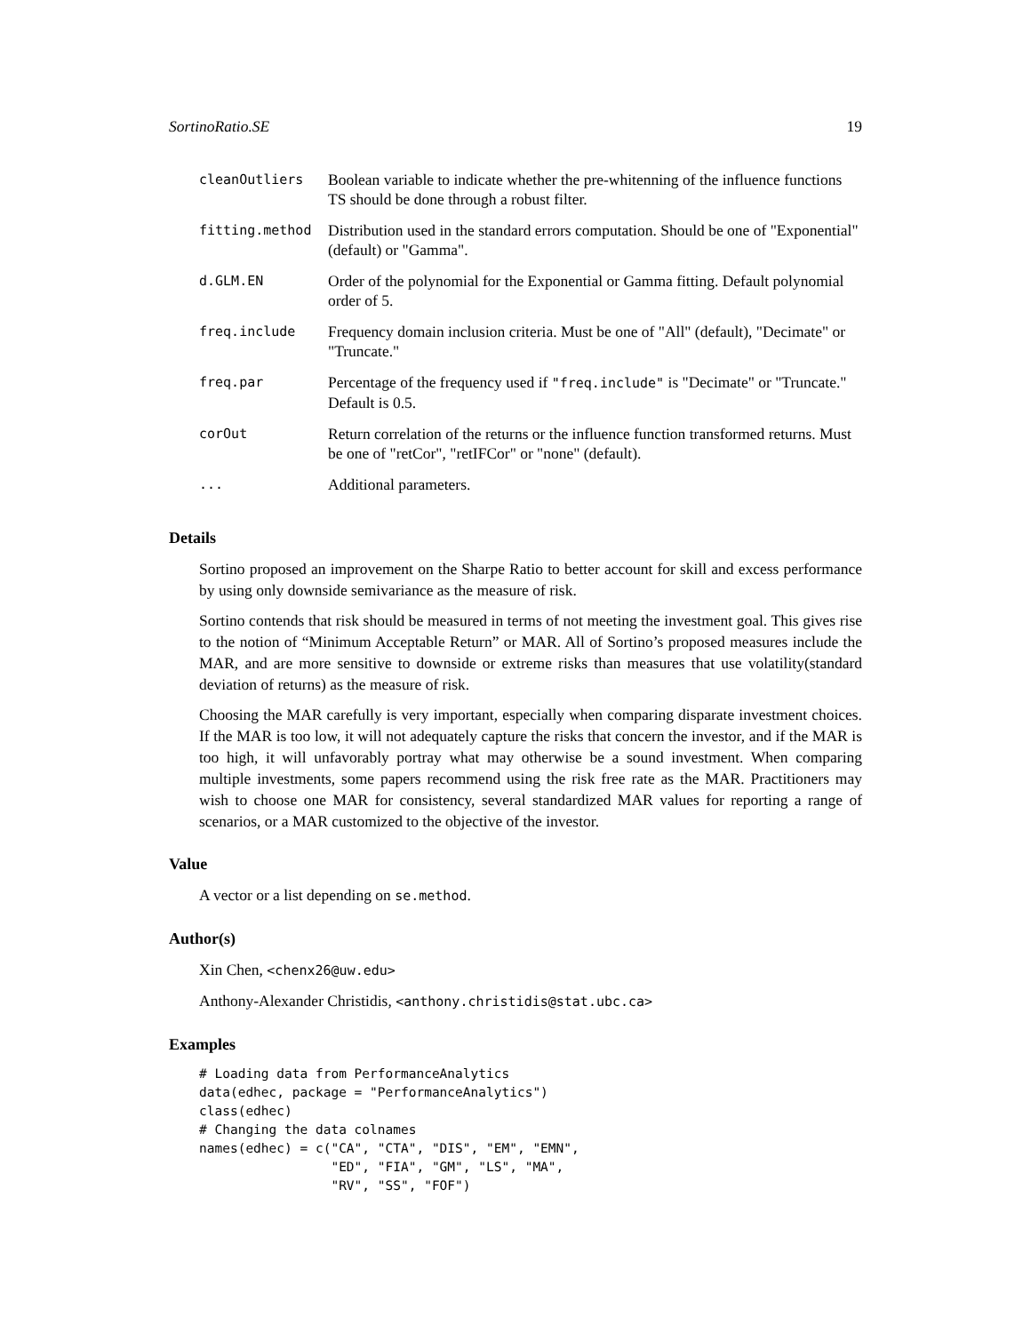SortinoRatio.SE 19
| cleanOutliers | Boolean variable to indicate whether the pre-whitenning of the influence functions TS should be done through a robust filter. |
| fitting.method | Distribution used in the standard errors computation. Should be one of "Exponential" (default) or "Gamma". |
| d.GLM.EN | Order of the polynomial for the Exponential or Gamma fitting. Default polynomial order of 5. |
| freq.include | Frequency domain inclusion criteria. Must be one of "All" (default), "Decimate" or "Truncate." |
| freq.par | Percentage of the frequency used if "freq.include" is "Decimate" or "Truncate." Default is 0.5. |
| corOut | Return correlation of the returns or the influence function transformed returns. Must be one of "retCor", "retIFCor" or "none" (default). |
| ... | Additional parameters. |
Details
Sortino proposed an improvement on the Sharpe Ratio to better account for skill and excess performance by using only downside semivariance as the measure of risk.
Sortino contends that risk should be measured in terms of not meeting the investment goal. This gives rise to the notion of “Minimum Acceptable Return” or MAR. All of Sortino’s proposed measures include the MAR, and are more sensitive to downside or extreme risks than measures that use volatility(standard deviation of returns) as the measure of risk.
Choosing the MAR carefully is very important, especially when comparing disparate investment choices. If the MAR is too low, it will not adequately capture the risks that concern the investor, and if the MAR is too high, it will unfavorably portray what may otherwise be a sound investment. When comparing multiple investments, some papers recommend using the risk free rate as the MAR. Practitioners may wish to choose one MAR for consistency, several standardized MAR values for reporting a range of scenarios, or a MAR customized to the objective of the investor.
Value
A vector or a list depending on se.method.
Author(s)
Xin Chen, <chenx26@uw.edu>
Anthony-Alexander Christidis, <anthony.christidis@stat.ubc.ca>
Examples
# Loading data from PerformanceAnalytics
data(edhec, package = "PerformanceAnalytics")
class(edhec)
# Changing the data colnames
names(edhec) = c("CA", "CTA", "DIS", "EM", "EMN",
                 "ED", "FIA", "GM", "LS", "MA",
                 "RV", "SS", "FOF")